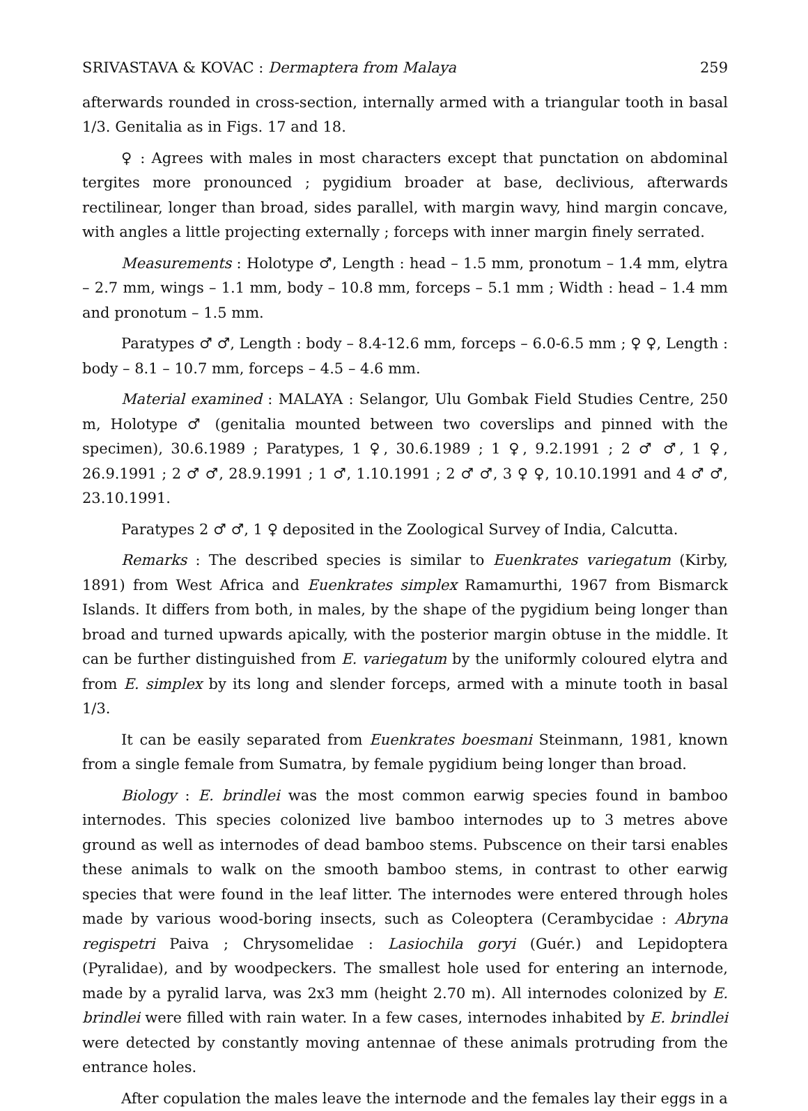SRIVASTAVA & KOVAC : Dermaptera from Malaya 259
afterwards rounded in cross-section, internally armed with a triangular tooth in basal 1/3. Genitalia as in Figs. 17 and 18.
♀ : Agrees with males in most characters except that punctation on abdominal tergites more pronounced ; pygidium broader at base, declivious, afterwards rectilinear, longer than broad, sides parallel, with margin wavy, hind margin concave, with angles a little projecting externally ; forceps with inner margin finely serrated.
Measurements : Holotype ♂, Length : head – 1.5 mm, pronotum – 1.4 mm, elytra – 2.7 mm, wings – 1.1 mm, body – 10.8 mm, forceps – 5.1 mm ; Width : head – 1.4 mm and pronotum – 1.5 mm.
Paratypes ♂ ♂, Length : body – 8.4-12.6 mm, forceps – 6.0-6.5 mm ; ♀ ♀, Length : body – 8.1 – 10.7 mm, forceps – 4.5 – 4.6 mm.
Material examined : MALAYA : Selangor, Ulu Gombak Field Studies Centre, 250 m, Holotype ♂ (genitalia mounted between two coverslips and pinned with the specimen), 30.6.1989 ; Paratypes, 1 ♀, 30.6.1989 ; 1 ♀, 9.2.1991 ; 2 ♂ ♂, 1 ♀, 26.9.1991 ; 2 ♂ ♂, 28.9.1991 ; 1 ♂, 1.10.1991 ; 2 ♂ ♂, 3 ♀ ♀, 10.10.1991 and 4 ♂ ♂, 23.10.1991.
Paratypes 2 ♂ ♂, 1 ♀ deposited in the Zoological Survey of India, Calcutta.
Remarks : The described species is similar to Euenkrates variegatum (Kirby, 1891) from West Africa and Euenkrates simplex Ramamurthi, 1967 from Bismarck Islands. It differs from both, in males, by the shape of the pygidium being longer than broad and turned upwards apically, with the posterior margin obtuse in the middle. It can be further distinguished from E. variegatum by the uniformly coloured elytra and from E. simplex by its long and slender forceps, armed with a minute tooth in basal 1/3.
It can be easily separated from Euenkrates boesmani Steinmann, 1981, known from a single female from Sumatra, by female pygidium being longer than broad.
Biology : E. brindlei was the most common earwig species found in bamboo internodes. This species colonized live bamboo internodes up to 3 metres above ground as well as internodes of dead bamboo stems. Pubscence on their tarsi enables these animals to walk on the smooth bamboo stems, in contrast to other earwig species that were found in the leaf litter. The internodes were entered through holes made by various wood-boring insects, such as Coleoptera (Cerambycidae : Abryna regispetri Paiva ; Chrysomelidae : Lasiochila goryi (Guér.) and Lepidoptera (Pyralidae), and by woodpeckers. The smallest hole used for entering an internode, made by a pyralid larva, was 2x3 mm (height 2.70 m). All internodes colonized by E. brindlei were filled with rain water. In a few cases, internodes inhabited by E. brindlei were detected by constantly moving antennae of these animals protruding from the entrance holes.
After copulation the males leave the internode and the females lay their eggs in a